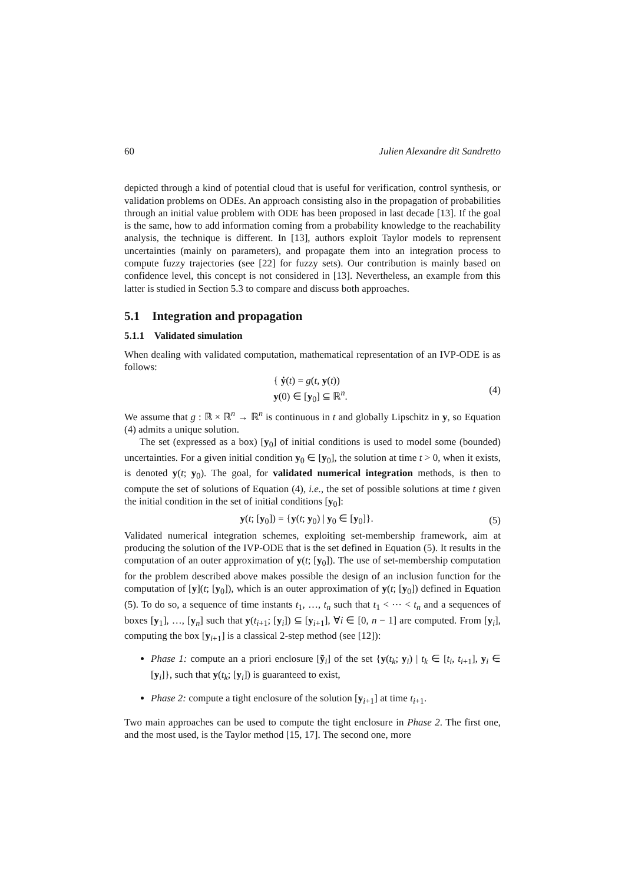60 Julien Alexandre dit Sandretto
depicted through a kind of potential cloud that is useful for verification, control synthesis, or validation problems on ODEs. An approach consisting also in the propagation of probabilities through an initial value problem with ODE has been proposed in last decade [13]. If the goal is the same, how to add information coming from a probability knowledge to the reachability analysis, the technique is different. In [13], authors exploit Taylor models to reprensent uncertainties (mainly on parameters), and propagate them into an integration process to compute fuzzy trajectories (see [22] for fuzzy sets). Our contribution is mainly based on confidence level, this concept is not considered in [13]. Nevertheless, an example from this latter is studied in Section 5.3 to compare and discuss both approaches.
5.1 Integration and propagation
5.1.1 Validated simulation
When dealing with validated computation, mathematical representation of an IVP-ODE is as follows:
{ ẏ(t) = g(t, y(t))
y(0) ∈ [y<sub>0</sub>] ⊆ ℝ<sup>n</sup>.
(4)
We assume that g : ℝ × ℝ<sup>n</sup> → ℝ<sup>n</sup> is continuous in t and globally Lipschitz in y, so Equation (4) admits a unique solution.
The set (expressed as a box) [y<sub>0</sub>] of initial conditions is used to model some (bounded) uncertainties. For a given initial condition y<sub>0</sub> ∈ [y<sub>0</sub>], the solution at time t > 0, when it exists, is denoted y(t; y<sub>0</sub>). The goal, for validated numerical integration methods, is then to compute the set of solutions of Equation (4), i.e., the set of possible solutions at time t given the initial condition in the set of initial conditions [y<sub>0</sub>]:
y(t; [y<sub>0</sub>]) = {y(t; y<sub>0</sub>) | y<sub>0</sub> ∈ [y<sub>0</sub>]}.
(5)
Validated numerical integration schemes, exploiting set-membership framework, aim at producing the solution of the IVP-ODE that is the set defined in Equation (5). It results in the computation of an outer approximation of y(t; [y<sub>0</sub>]). The use of set-membership computation for the problem described above makes possible the design of an inclusion function for the computation of [y](t; [y<sub>0</sub>]), which is an outer approximation of y(t; [y<sub>0</sub>]) defined in Equation (5). To do so, a sequence of time instants t<sub>1</sub>, …, t<sub>n</sub> such that t<sub>1</sub> < ⋯ < t<sub>n</sub> and a sequences of boxes [y<sub>1</sub>], …, [y<sub>n</sub>] such that y(t<sub>i+1</sub>; [y<sub>i</sub>]) ⊆ [y<sub>i+1</sub>], ∀i ∈ [0, n − 1] are computed. From [y<sub>i</sub>], computing the box [y<sub>i+1</sub>] is a classical 2-step method (see [12]):
Phase 1: compute an a priori enclosure [ỹ<sub>i</sub>] of the set {y(t<sub>k</sub>; y<sub>i</sub>) | t<sub>k</sub> ∈ [t<sub>i</sub>, t<sub>i+1</sub>], y<sub>i</sub> ∈ [y<sub>i</sub>]}, such that y(t<sub>k</sub>; [y<sub>i</sub>]) is guaranteed to exist,
Phase 2: compute a tight enclosure of the solution [y<sub>i+1</sub>] at time t<sub>i+1</sub>.
Two main approaches can be used to compute the tight enclosure in Phase 2. The first one, and the most used, is the Taylor method [15, 17]. The second one, more